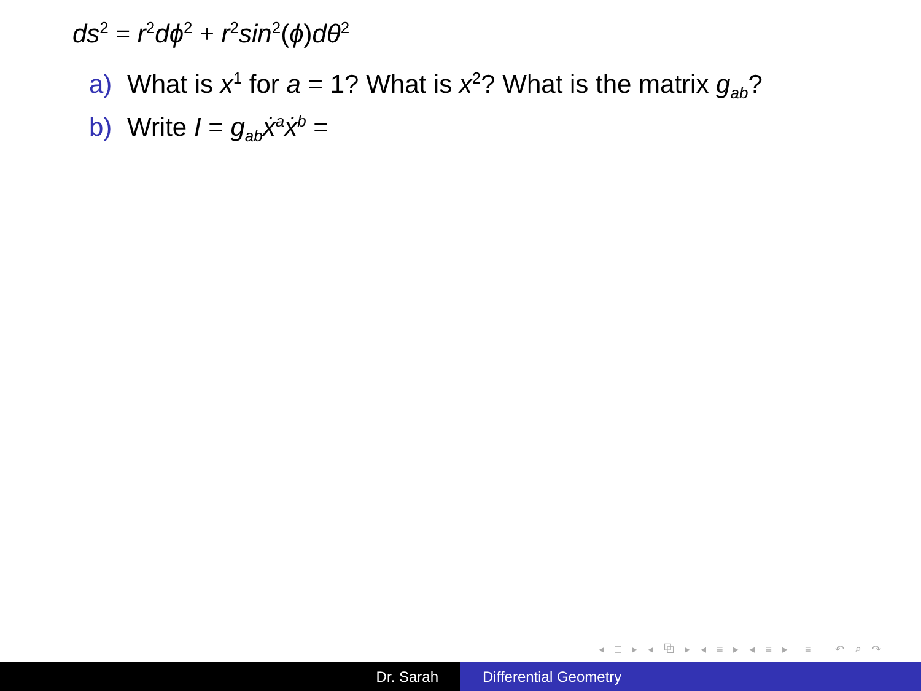ds<sup>2</sup> = r<sup>2</sup>dϕ<sup>2</sup> + r<sup>2</sup>sin<sup>2</sup>(ϕ)dθ<sup>2</sup>
a) What is x<sup>1</sup> for a = 1? What is x<sup>2</sup>? What is the matrix g<sub>ab</sub>?
b) Write I = g<sub>ab</sub>ẋ<sup>a</sup>ẋ<sup>b</sup> =
◂ □ ▸ ◂ ⧉ ▸ ◂ ≡ ▸ ◂ ≡ ▸ ≡ ↶ ⌕ ↷
Dr. Sarah Differential Geometry